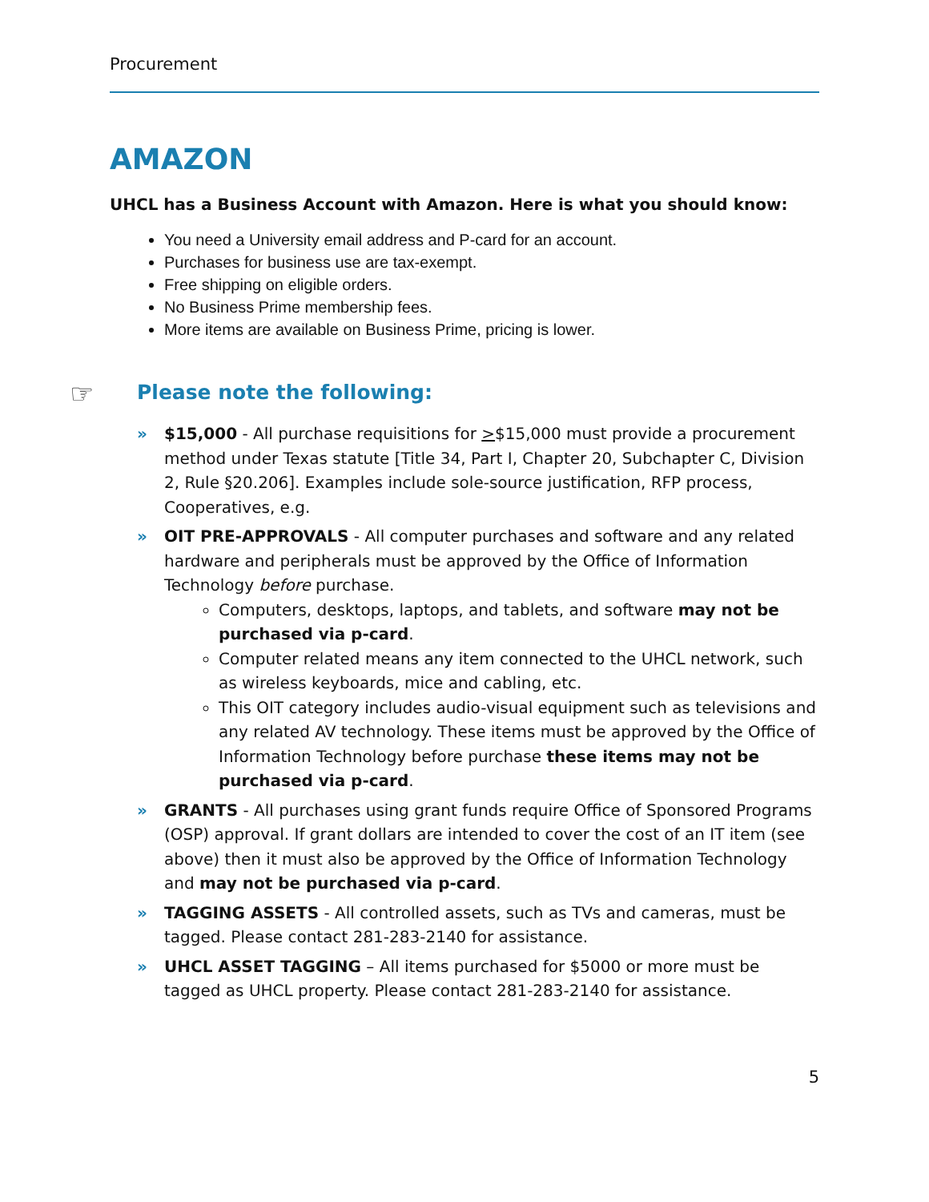Procurement
AMAZON
UHCL has a Business Account with Amazon. Here is what you should know:
You need a University email address and P-card for an account.
Purchases for business use are tax-exempt.
Free shipping on eligible orders.
No Business Prime membership fees.
More items are available on Business Prime, pricing is lower.
☞ Please note the following:
» $15,000 - All purchase requisitions for >$15,000 must provide a procurement method under Texas statute [Title 34, Part I, Chapter 20, Subchapter C, Division 2, Rule §20.206]. Examples include sole-source justification, RFP process, Cooperatives, e.g.
» OIT PRE-APPROVALS - All computer purchases and software and any related hardware and peripherals must be approved by the Office of Information Technology before purchase.
Computers, desktops, laptops, and tablets, and software may not be purchased via p-card.
Computer related means any item connected to the UHCL network, such as wireless keyboards, mice and cabling, etc.
This OIT category includes audio-visual equipment such as televisions and any related AV technology. These items must be approved by the Office of Information Technology before purchase these items may not be purchased via p-card.
» GRANTS - All purchases using grant funds require Office of Sponsored Programs (OSP) approval. If grant dollars are intended to cover the cost of an IT item (see above) then it must also be approved by the Office of Information Technology and may not be purchased via p-card.
» TAGGING ASSETS - All controlled assets, such as TVs and cameras, must be tagged. Please contact 281-283-2140 for assistance.
» UHCL ASSET TAGGING – All items purchased for $5000 or more must be tagged as UHCL property. Please contact 281-283-2140 for assistance.
5